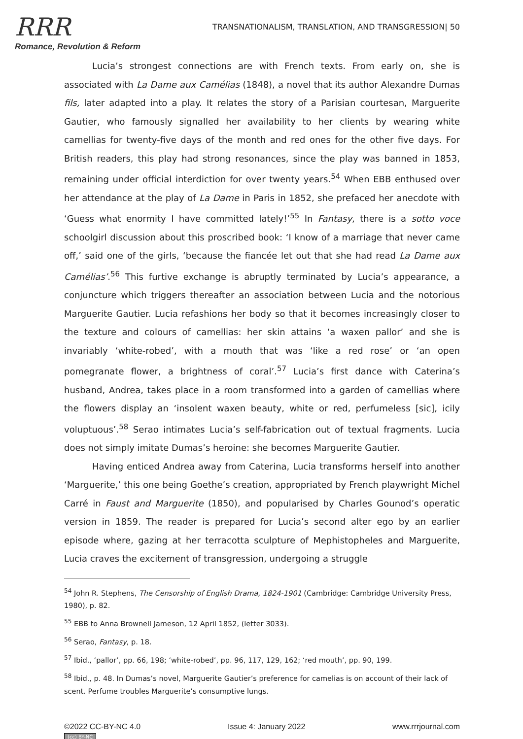RRR
Romance, Revolution & Reform
TRANSNATIONALISM, TRANSLATION, AND TRANSGRESSION| 50
Lucia’s strongest connections are with French texts. From early on, she is associated with La Dame aux Camélias (1848), a novel that its author Alexandre Dumas fils, later adapted into a play. It relates the story of a Parisian courtesan, Marguerite Gautier, who famously signalled her availability to her clients by wearing white camellias for twenty-five days of the month and red ones for the other five days. For British readers, this play had strong resonances, since the play was banned in 1853, remaining under official interdiction for over twenty years.<sup>54</sup> When EBB enthused over her attendance at the play of La Dame in Paris in 1852, she prefaced her anecdote with ‘Guess what enormity I have committed lately!’<sup>55</sup> In Fantasy, there is a sotto voce schoolgirl discussion about this proscribed book: ‘I know of a marriage that never came off,’ said one of the girls, ‘because the fiancée let out that she had read La Dame aux Camélias’.<sup>56</sup> This furtive exchange is abruptly terminated by Lucia’s appearance, a conjuncture which triggers thereafter an association between Lucia and the notorious Marguerite Gautier. Lucia refashions her body so that it becomes increasingly closer to the texture and colours of camellias: her skin attains ‘a waxen pallor’ and she is invariably ‘white-robed’, with a mouth that was ‘like a red rose’ or ‘an open pomegranate flower, a brightness of coral’.<sup>57</sup> Lucia’s first dance with Caterina’s husband, Andrea, takes place in a room transformed into a garden of camellias where the flowers display an ‘insolent waxen beauty, white or red, perfumeless [sic], icily voluptuous’.<sup>58</sup> Serao intimates Lucia’s self-fabrication out of textual fragments. Lucia does not simply imitate Dumas’s heroine: she becomes Marguerite Gautier.
Having enticed Andrea away from Caterina, Lucia transforms herself into another ‘Marguerite,’ this one being Goethe’s creation, appropriated by French playwright Michel Carré in Faust and Marguerite (1850), and popularised by Charles Gounod’s operatic version in 1859. The reader is prepared for Lucia’s second alter ego by an earlier episode where, gazing at her terracotta sculpture of Mephistopheles and Marguerite, Lucia craves the excitement of transgression, undergoing a struggle
<sup>54</sup> John R. Stephens, The Censorship of English Drama, 1824-1901 (Cambridge: Cambridge University Press, 1980), p. 82.
<sup>55</sup> EBB to Anna Brownell Jameson, 12 April 1852, (letter 3033).
<sup>56</sup> Serao, Fantasy, p. 18.
<sup>57</sup> Ibid., ‘pallor’, pp. 66, 198; ‘white-robed’, pp. 96, 117, 129, 162; ‘red mouth’, pp. 90, 199.
<sup>58</sup> Ibid., p. 48. In Dumas’s novel, Marguerite Gautier’s preference for camelias is on account of their lack of scent. Perfume troubles Marguerite’s consumptive lungs.
©2022 CC-BY-NC 4.0 Issue 4: January 2022 www.rrrjournal.com
(cc) BY-NC